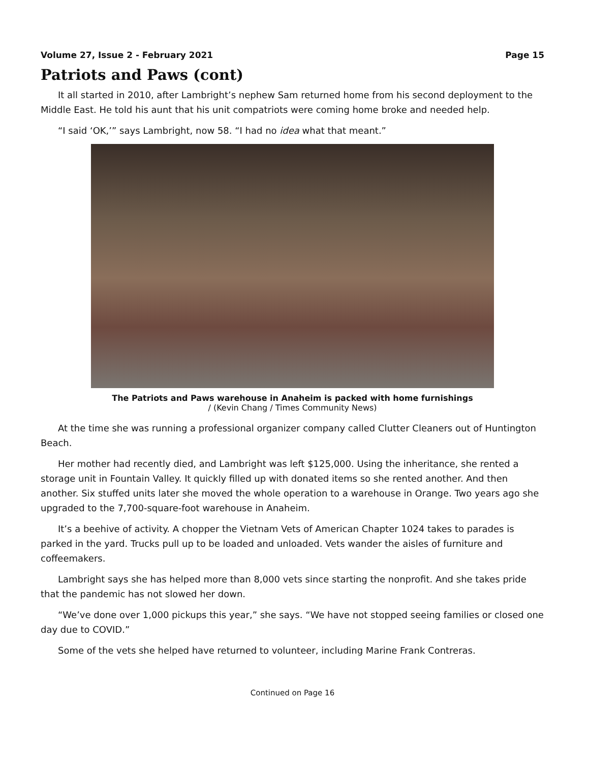Volume 27, Issue 2 - February 2021 Page 15
Patriots and Paws (cont)
It all started in 2010, after Lambright’s nephew Sam returned home from his second deployment to the Middle East. He told his aunt that his unit compatriots were coming home broke and needed help.
“I said ‘OK,’” says Lambright, now 58. “I had no idea what that meant.”
The Patriots and Paws warehouse in Anaheim is packed with home furnishings
/ (Kevin Chang / Times Community News)
At the time she was running a professional organizer company called Clutter Cleaners out of Huntington Beach.
Her mother had recently died, and Lambright was left $125,000. Using the inheritance, she rented a storage unit in Fountain Valley. It quickly filled up with donated items so she rented another. And then another. Six stuffed units later she moved the whole operation to a warehouse in Orange. Two years ago she upgraded to the 7,700-square-foot warehouse in Anaheim.
It’s a beehive of activity. A chopper the Vietnam Vets of American Chapter 1024 takes to parades is parked in the yard. Trucks pull up to be loaded and unloaded. Vets wander the aisles of furniture and coffeemakers.
Lambright says she has helped more than 8,000 vets since starting the nonprofit. And she takes pride that the pandemic has not slowed her down.
“We’ve done over 1,000 pickups this year,” she says. “We have not stopped seeing families or closed one day due to COVID.”
Some of the vets she helped have returned to volunteer, including Marine Frank Contreras.
Continued on Page 16